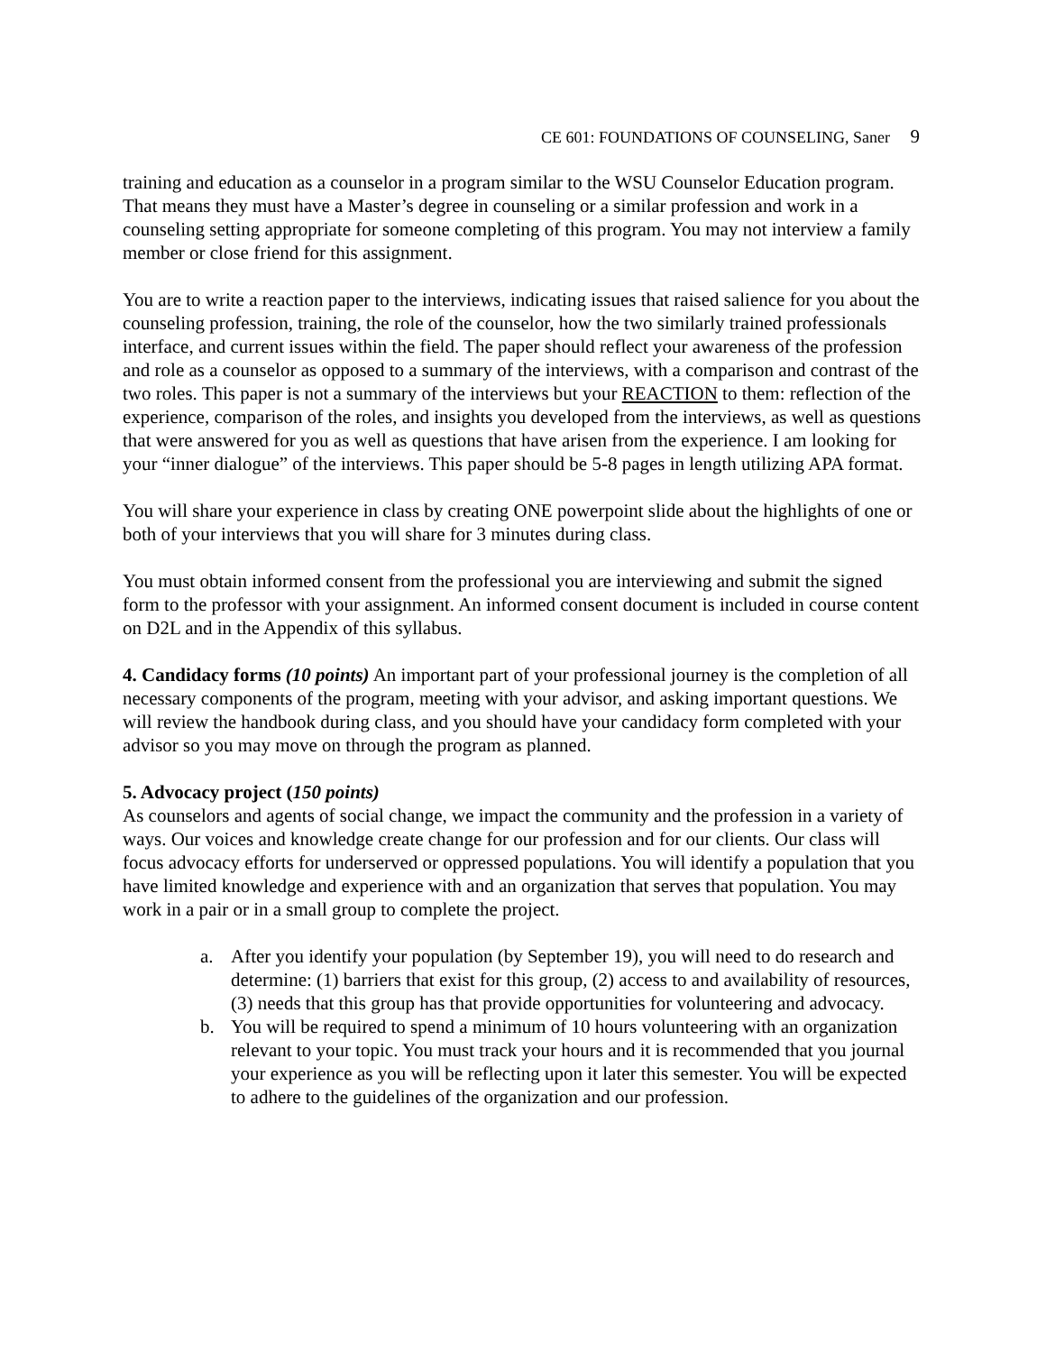CE 601: FOUNDATIONS OF COUNSELING, Saner 9
training and education as a counselor in a program similar to the WSU Counselor Education program. That means they must have a Master’s degree in counseling or a similar profession and work in a counseling setting appropriate for someone completing of this program. You may not interview a family member or close friend for this assignment.
You are to write a reaction paper to the interviews, indicating issues that raised salience for you about the counseling profession, training, the role of the counselor, how the two similarly trained professionals interface, and current issues within the field. The paper should reflect your awareness of the profession and role as a counselor as opposed to a summary of the interviews, with a comparison and contrast of the two roles. This paper is not a summary of the interviews but your REACTION to them: reflection of the experience, comparison of the roles, and insights you developed from the interviews, as well as questions that were answered for you as well as questions that have arisen from the experience. I am looking for your “inner dialogue” of the interviews. This paper should be 5-8 pages in length utilizing APA format.
You will share your experience in class by creating ONE powerpoint slide about the highlights of one or both of your interviews that you will share for 3 minutes during class.
You must obtain informed consent from the professional you are interviewing and submit the signed form to the professor with your assignment. An informed consent document is included in course content on D2L and in the Appendix of this syllabus.
4. Candidacy forms (10 points) An important part of your professional journey is the completion of all necessary components of the program, meeting with your advisor, and asking important questions. We will review the handbook during class, and you should have your candidacy form completed with your advisor so you may move on through the program as planned.
5. Advocacy project (150 points)
As counselors and agents of social change, we impact the community and the profession in a variety of ways. Our voices and knowledge create change for our profession and for our clients. Our class will focus advocacy efforts for underserved or oppressed populations. You will identify a population that you have limited knowledge and experience with and an organization that serves that population. You may work in a pair or in a small group to complete the project.
a. After you identify your population (by September 19), you will need to do research and determine: (1) barriers that exist for this group, (2) access to and availability of resources, (3) needs that this group has that provide opportunities for volunteering and advocacy.
b. You will be required to spend a minimum of 10 hours volunteering with an organization relevant to your topic. You must track your hours and it is recommended that you journal your experience as you will be reflecting upon it later this semester. You will be expected to adhere to the guidelines of the organization and our profession.